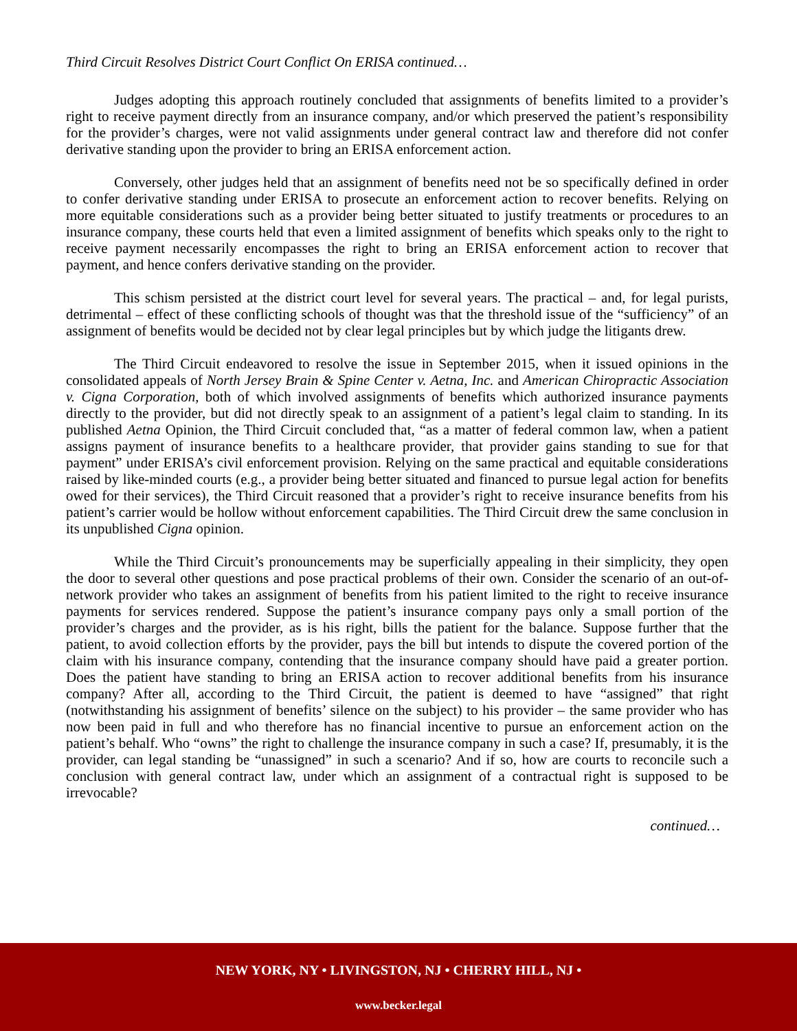Third Circuit Resolves District Court Conflict On ERISA continued…
Judges adopting this approach routinely concluded that assignments of benefits limited to a provider’s right to receive payment directly from an insurance company, and/or which preserved the patient’s responsibility for the provider’s charges, were not valid assignments under general contract law and therefore did not confer derivative standing upon the provider to bring an ERISA enforcement action.
Conversely, other judges held that an assignment of benefits need not be so specifically defined in order to confer derivative standing under ERISA to prosecute an enforcement action to recover benefits. Relying on more equitable considerations such as a provider being better situated to justify treatments or procedures to an insurance company, these courts held that even a limited assignment of benefits which speaks only to the right to receive payment necessarily encompasses the right to bring an ERISA enforcement action to recover that payment, and hence confers derivative standing on the provider.
This schism persisted at the district court level for several years. The practical – and, for legal purists, detrimental – effect of these conflicting schools of thought was that the threshold issue of the “sufficiency” of an assignment of benefits would be decided not by clear legal principles but by which judge the litigants drew.
The Third Circuit endeavored to resolve the issue in September 2015, when it issued opinions in the consolidated appeals of North Jersey Brain & Spine Center v. Aetna, Inc. and American Chiropractic Association v. Cigna Corporation, both of which involved assignments of benefits which authorized insurance payments directly to the provider, but did not directly speak to an assignment of a patient’s legal claim to standing. In its published Aetna Opinion, the Third Circuit concluded that, “as a matter of federal common law, when a patient assigns payment of insurance benefits to a healthcare provider, that provider gains standing to sue for that payment” under ERISA’s civil enforcement provision. Relying on the same practical and equitable considerations raised by like-minded courts (e.g., a provider being better situated and financed to pursue legal action for benefits owed for their services), the Third Circuit reasoned that a provider’s right to receive insurance benefits from his patient’s carrier would be hollow without enforcement capabilities. The Third Circuit drew the same conclusion in its unpublished Cigna opinion.
While the Third Circuit’s pronouncements may be superficially appealing in their simplicity, they open the door to several other questions and pose practical problems of their own. Consider the scenario of an out-of-network provider who takes an assignment of benefits from his patient limited to the right to receive insurance payments for services rendered. Suppose the patient’s insurance company pays only a small portion of the provider’s charges and the provider, as is his right, bills the patient for the balance. Suppose further that the patient, to avoid collection efforts by the provider, pays the bill but intends to dispute the covered portion of the claim with his insurance company, contending that the insurance company should have paid a greater portion. Does the patient have standing to bring an ERISA action to recover additional benefits from his insurance company? After all, according to the Third Circuit, the patient is deemed to have “assigned” that right (notwithstanding his assignment of benefits’ silence on the subject) to his provider – the same provider who has now been paid in full and who therefore has no financial incentive to pursue an enforcement action on the patient’s behalf. Who “owns” the right to challenge the insurance company in such a case? If, presumably, it is the provider, can legal standing be “unassigned” in such a scenario? And if so, how are courts to reconcile such a conclusion with general contract law, under which an assignment of a contractual right is supposed to be irrevocable?
continued…
NEW YORK, NY • LIVINGSTON, NJ • CHERRY HILL, NJ •
www.becker.legal